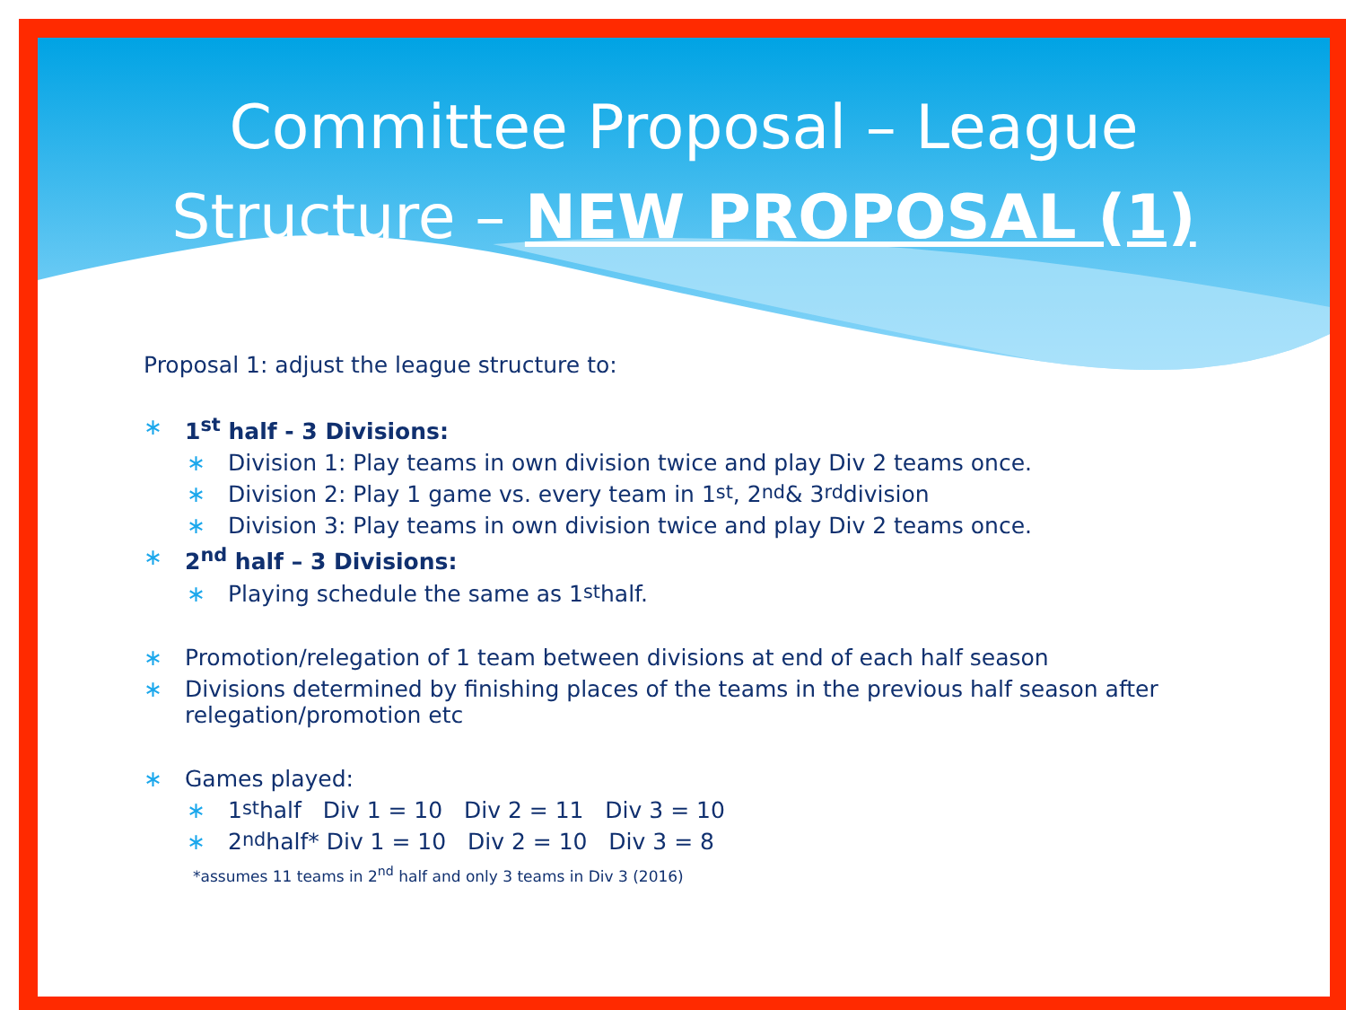Committee Proposal – League Structure – NEW PROPOSAL (1)
Proposal 1: adjust the league structure to:
∗ 1<sup>st</sup> half - 3 Divisions:
∗ Division 1: Play teams in own division twice and play Div 2 teams once.
∗ Division 2: Play 1 game vs. every team in 1<sup>st</sup>, 2<sup>nd</sup> & 3<sup>rd</sup> division
∗ Division 3: Play teams in own division twice and play Div 2 teams once.
∗ 2<sup>nd</sup> half – 3 Divisions:
∗ Playing schedule the same as 1<sup>st</sup> half.
∗ Promotion/relegation of 1 team between divisions at end of each half season
∗ Divisions determined by finishing places of the teams in the previous half season after relegation/promotion etc
∗ Games played:
∗ 1<sup>st</sup> half Div 1 = 10 Div 2 = 11 Div 3 = 10
∗ 2<sup>nd</sup> half* Div 1 = 10 Div 2 = 10 Div 3 = 8
*assumes 11 teams in 2<sup>nd</sup> half and only 3 teams in Div 3 (2016)